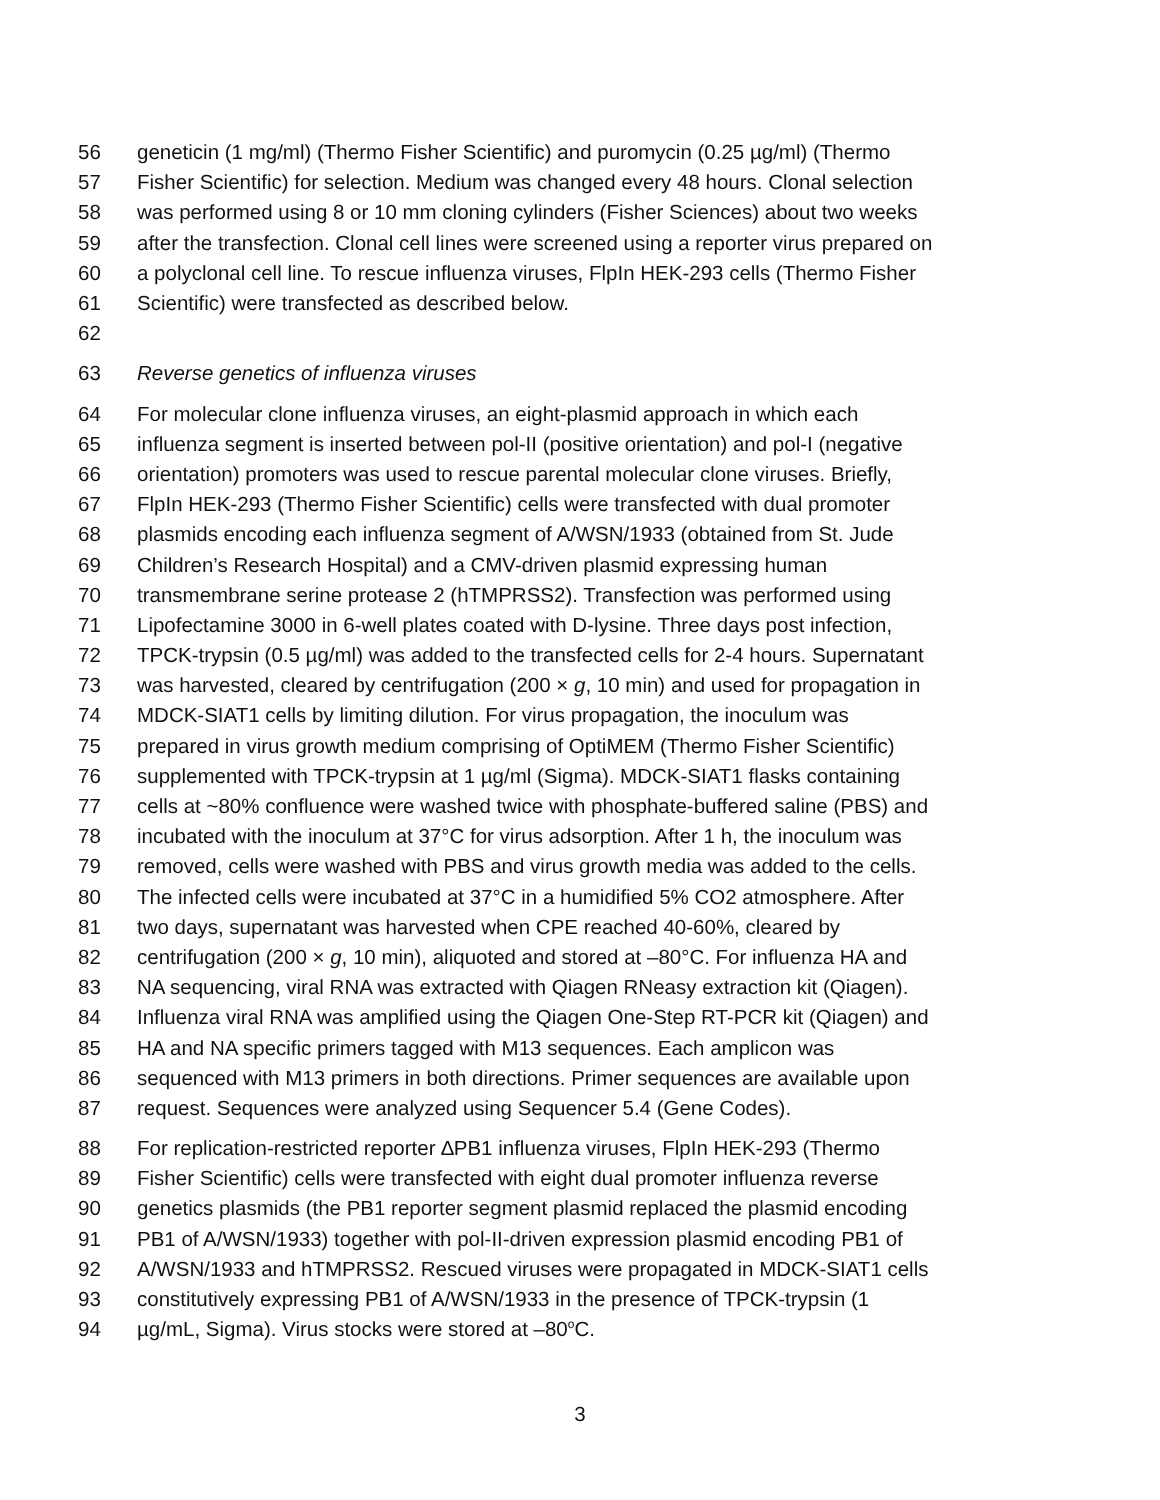56 geneticin (1 mg/ml) (Thermo Fisher Scientific) and puromycin (0.25 µg/ml) (Thermo
57 Fisher Scientific) for selection. Medium was changed every 48 hours. Clonal selection
58 was performed using 8 or 10 mm cloning cylinders (Fisher Sciences) about two weeks
59 after the transfection. Clonal cell lines were screened using a reporter virus prepared on
60 a polyclonal cell line. To rescue influenza viruses, FlpIn HEK-293 cells (Thermo Fisher
61 Scientific) were transfected as described below.
62
63 Reverse genetics of influenza viruses
64 For molecular clone influenza viruses, an eight-plasmid approach in which each
65 influenza segment is inserted between pol-II (positive orientation) and pol-I (negative
66 orientation) promoters was used to rescue parental molecular clone viruses. Briefly,
67 FlpIn HEK-293 (Thermo Fisher Scientific) cells were transfected with dual promoter
68 plasmids encoding each influenza segment of A/WSN/1933 (obtained from St. Jude
69 Children’s Research Hospital) and a CMV-driven plasmid expressing human
70 transmembrane serine protease 2 (hTMPRSS2). Transfection was performed using
71 Lipofectamine 3000 in 6-well plates coated with D-lysine. Three days post infection,
72 TPCK-trypsin (0.5 µg/ml) was added to the transfected cells for 2-4 hours. Supernatant
73 was harvested, cleared by centrifugation (200 × g, 10 min) and used for propagation in
74 MDCK-SIAT1 cells by limiting dilution. For virus propagation, the inoculum was
75 prepared in virus growth medium comprising of OptiMEM (Thermo Fisher Scientific)
76 supplemented with TPCK-trypsin at 1 µg/ml (Sigma). MDCK-SIAT1 flasks containing
77 cells at ~80% confluence were washed twice with phosphate-buffered saline (PBS) and
78 incubated with the inoculum at 37°C for virus adsorption. After 1 h, the inoculum was
79 removed, cells were washed with PBS and virus growth media was added to the cells.
80 The infected cells were incubated at 37°C in a humidified 5% CO2 atmosphere. After
81 two days, supernatant was harvested when CPE reached 40-60%, cleared by
82 centrifugation (200 × g, 10 min), aliquoted and stored at –80°C. For influenza HA and
83 NA sequencing, viral RNA was extracted with Qiagen RNeasy extraction kit (Qiagen).
84 Influenza viral RNA was amplified using the Qiagen One-Step RT-PCR kit (Qiagen) and
85 HA and NA specific primers tagged with M13 sequences. Each amplicon was
86 sequenced with M13 primers in both directions. Primer sequences are available upon
87 request. Sequences were analyzed using Sequencer 5.4 (Gene Codes).
88 For replication-restricted reporter ∆PB1 influenza viruses, FlpIn HEK-293 (Thermo
89 Fisher Scientific) cells were transfected with eight dual promoter influenza reverse
90 genetics plasmids (the PB1 reporter segment plasmid replaced the plasmid encoding
91 PB1 of A/WSN/1933) together with pol-II-driven expression plasmid encoding PB1 of
92 A/WSN/1933 and hTMPRSS2. Rescued viruses were propagated in MDCK-SIAT1 cells
93 constitutively expressing PB1 of A/WSN/1933 in the presence of TPCK-trypsin (1
94 µg/mL, Sigma). Virus stocks were stored at –80<sup>o</sup>C.
3